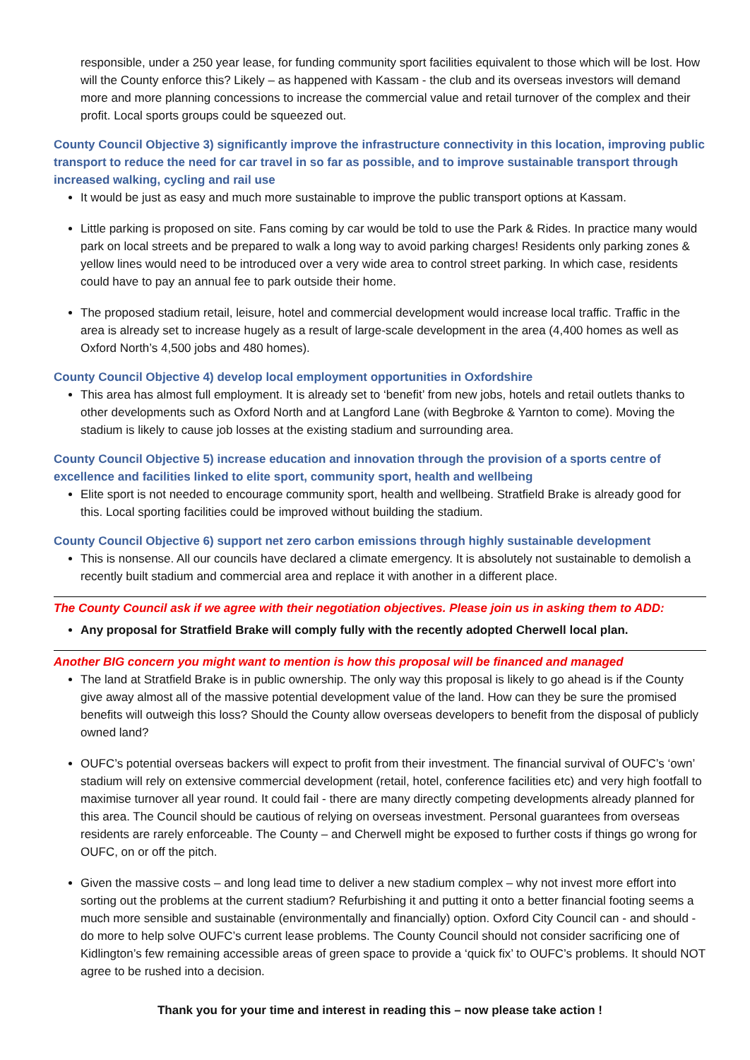responsible, under a 250 year lease, for funding community sport facilities equivalent to those which will be lost. How will the County enforce this? Likely – as happened with Kassam - the club and its overseas investors will demand more and more planning concessions to increase the commercial value and retail turnover of the complex and their profit. Local sports groups could be squeezed out.
County Council Objective 3) significantly improve the infrastructure connectivity in this location, improving public transport to reduce the need for car travel in so far as possible, and to improve sustainable transport through increased walking, cycling and rail use
It would be just as easy and much more sustainable to improve the public transport options at Kassam.
Little parking is proposed on site. Fans coming by car would be told to use the Park & Rides. In practice many would park on local streets and be prepared to walk a long way to avoid parking charges! Residents only parking zones & yellow lines would need to be introduced over a very wide area to control street parking. In which case, residents could have to pay an annual fee to park outside their home.
The proposed stadium retail, leisure, hotel and commercial development would increase local traffic. Traffic in the area is already set to increase hugely as a result of large-scale development in the area (4,400 homes as well as Oxford North’s 4,500 jobs and 480 homes).
County Council Objective 4) develop local employment opportunities in Oxfordshire
This area has almost full employment. It is already set to ‘benefit’ from new jobs, hotels and retail outlets thanks to other developments such as Oxford North and at Langford Lane (with Begbroke & Yarnton to come). Moving the stadium is likely to cause job losses at the existing stadium and surrounding area.
County Council Objective 5) increase education and innovation through the provision of a sports centre of excellence and facilities linked to elite sport, community sport, health and wellbeing
Elite sport is not needed to encourage community sport, health and wellbeing. Stratfield Brake is already good for this. Local sporting facilities could be improved without building the stadium.
County Council Objective 6) support net zero carbon emissions through highly sustainable development
This is nonsense. All our councils have declared a climate emergency. It is absolutely not sustainable to demolish a recently built stadium and commercial area and replace it with another in a different place.
The County Council ask if we agree with their negotiation objectives. Please join us in asking them to ADD:
Any proposal for Stratfield Brake will comply fully with the recently adopted Cherwell local plan.
Another BIG concern you might want to mention is how this proposal will be financed and managed
The land at Stratfield Brake is in public ownership. The only way this proposal is likely to go ahead is if the County give away almost all of the massive potential development value of the land. How can they be sure the promised benefits will outweigh this loss? Should the County allow overseas developers to benefit from the disposal of publicly owned land?
OUFC’s potential overseas backers will expect to profit from their investment. The financial survival of OUFC’s ‘own’ stadium will rely on extensive commercial development (retail, hotel, conference facilities etc) and very high footfall to maximise turnover all year round. It could fail - there are many directly competing developments already planned for this area. The Council should be cautious of relying on overseas investment. Personal guarantees from overseas residents are rarely enforceable. The County – and Cherwell might be exposed to further costs if things go wrong for OUFC, on or off the pitch.
Given the massive costs – and long lead time to deliver a new stadium complex – why not invest more effort into sorting out the problems at the current stadium? Refurbishing it and putting it onto a better financial footing seems a much more sensible and sustainable (environmentally and financially) option. Oxford City Council can - and should - do more to help solve OUFC’s current lease problems. The County Council should not consider sacrificing one of Kidlington’s few remaining accessible areas of green space to provide a ‘quick fix’ to OUFC’s problems. It should NOT agree to be rushed into a decision.
Thank you for your time and interest in reading this – now please take action !